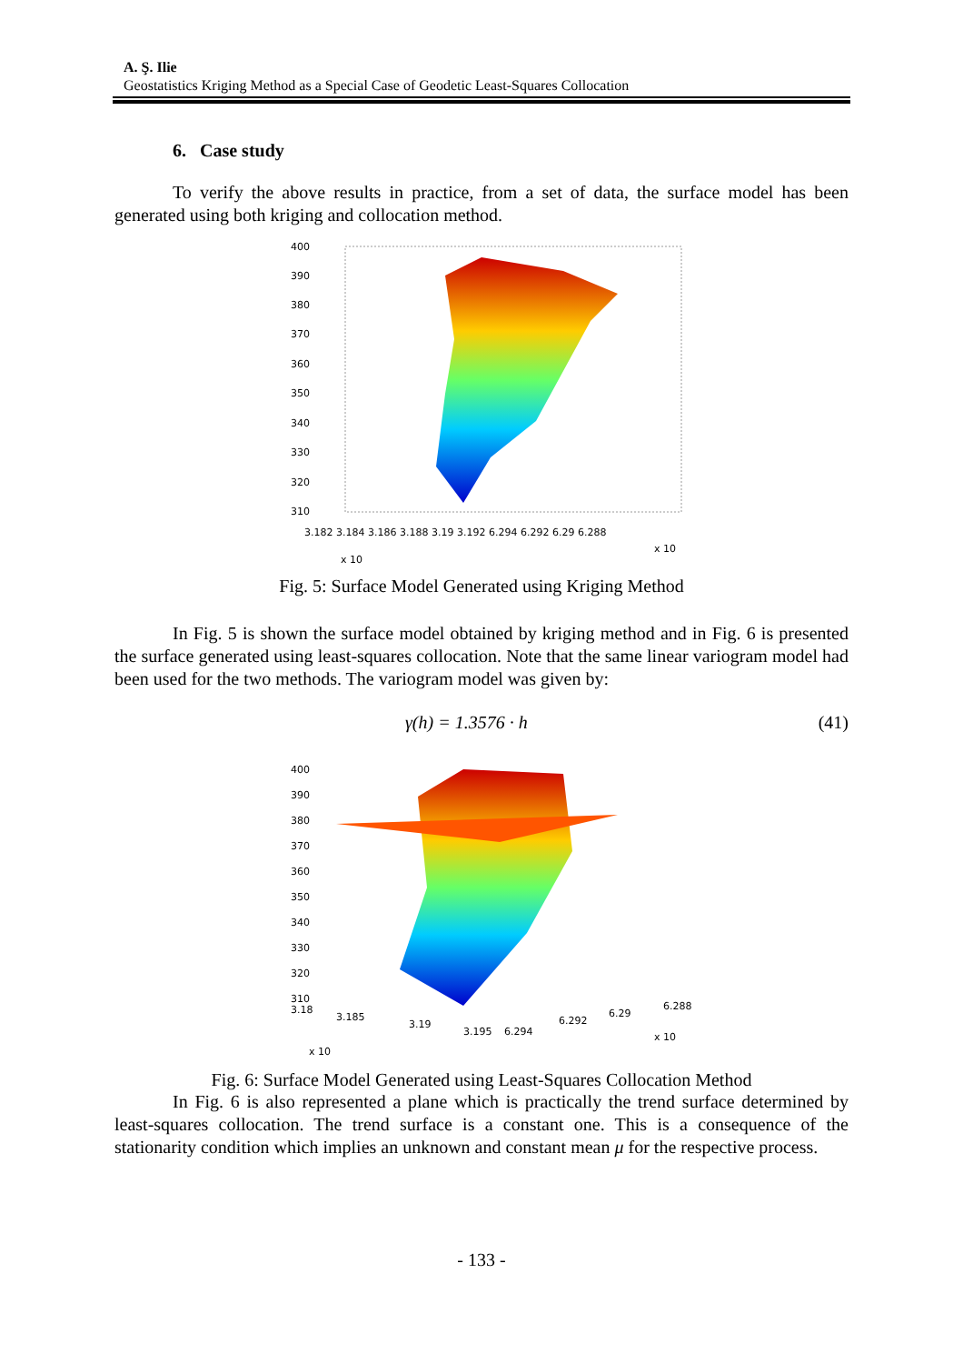A. Ş. Ilie
Geostatistics Kriging Method as a Special Case of Geodetic Least-Squares Collocation
6. Case study
To verify the above results in practice, from a set of data, the surface model has been generated using both kriging and collocation method.
400
390
380
370
360
350
340
330
320
310
3.182 3.184 3.186 3.188 3.19 3.192 6.294 6.292 6.29 6.288
x 10
x 10
Fig. 5: Surface Model Generated using Kriging Method
In Fig. 5 is shown the surface model obtained by kriging method and in Fig. 6 is presented the surface generated using least-squares collocation. Note that the same linear variogram model had been used for the two methods. The variogram model was given by:
γ(h) = 1.3576 · h (41)
400
390
380
370
360
350
340
330
320
310
3.18
3.185
3.19
3.195
6.294
6.292
6.29
6.288
x 10
x 10
Fig. 6: Surface Model Generated using Least-Squares Collocation Method
In Fig. 6 is also represented a plane which is practically the trend surface determined by least-squares collocation. The trend surface is a constant one. This is a consequence of the stationarity condition which implies an unknown and constant mean μ for the respective process.
- 133 -